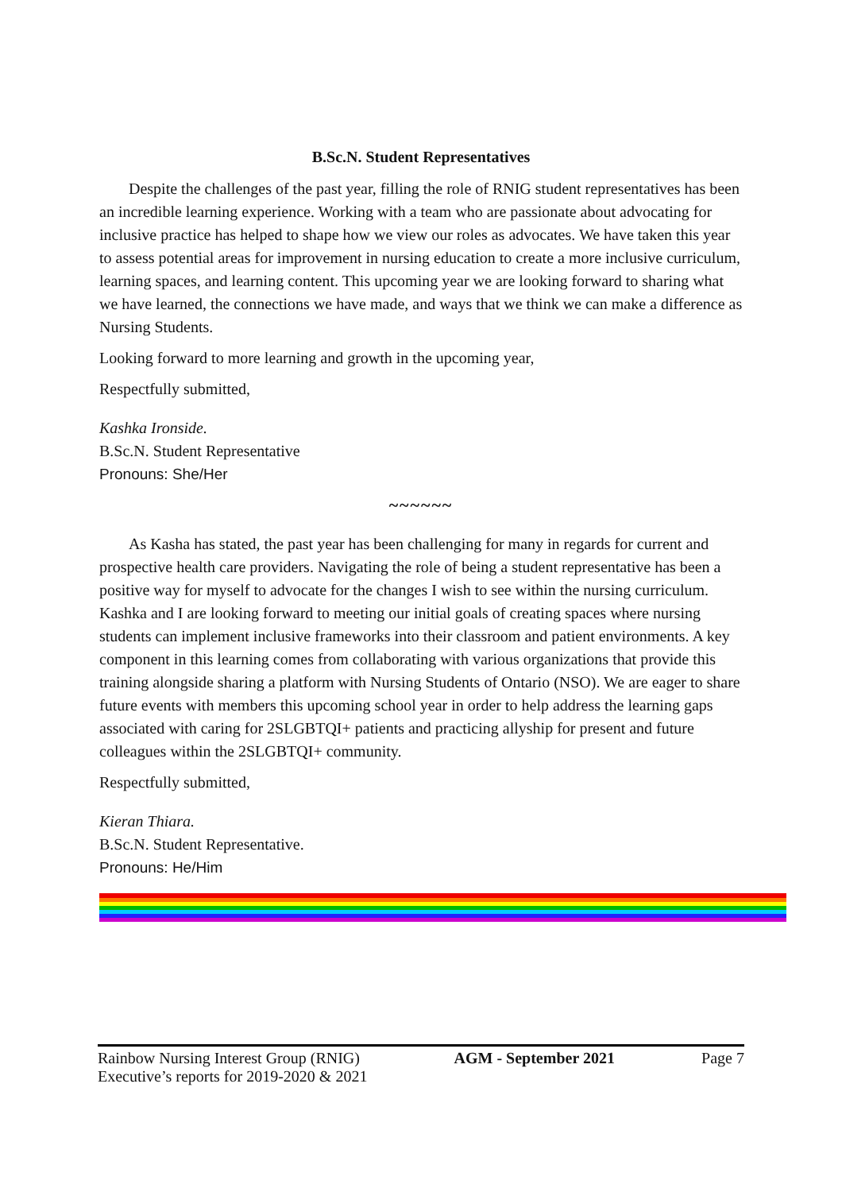B.Sc.N. Student Representatives
Despite the challenges of the past year, filling the role of RNIG student representatives has been an incredible learning experience. Working with a team who are passionate about advocating for inclusive practice has helped to shape how we view our roles as advocates. We have taken this year to assess potential areas for improvement in nursing education to create a more inclusive curriculum, learning spaces, and learning content. This upcoming year we are looking forward to sharing what we have learned, the connections we have made, and ways that we think we can make a difference as Nursing Students.
Looking forward to more learning and growth in the upcoming year,
Respectfully submitted,
Kashka Ironside.
B.Sc.N. Student Representative
Pronouns: She/Her
~~~~~~
As Kasha has stated, the past year has been challenging for many in regards for current and prospective health care providers. Navigating the role of being a student representative has been a positive way for myself to advocate for the changes I wish to see within the nursing curriculum. Kashka and I are looking forward to meeting our initial goals of creating spaces where nursing students can implement inclusive frameworks into their classroom and patient environments. A key component in this learning comes from collaborating with various organizations that provide this training alongside sharing a platform with Nursing Students of Ontario (NSO). We are eager to share future events with members this upcoming school year in order to help address the learning gaps associated with caring for 2SLGBTQI+ patients and practicing allyship for present and future colleagues within the 2SLGBTQI+ community.
Respectfully submitted,
Kieran Thiara.
B.Sc.N. Student Representative.
Pronouns: He/Him
Rainbow Nursing Interest Group (RNIG)
Executive’s reports for 2019-2020 & 2021
AGM - September 2021 Page 7